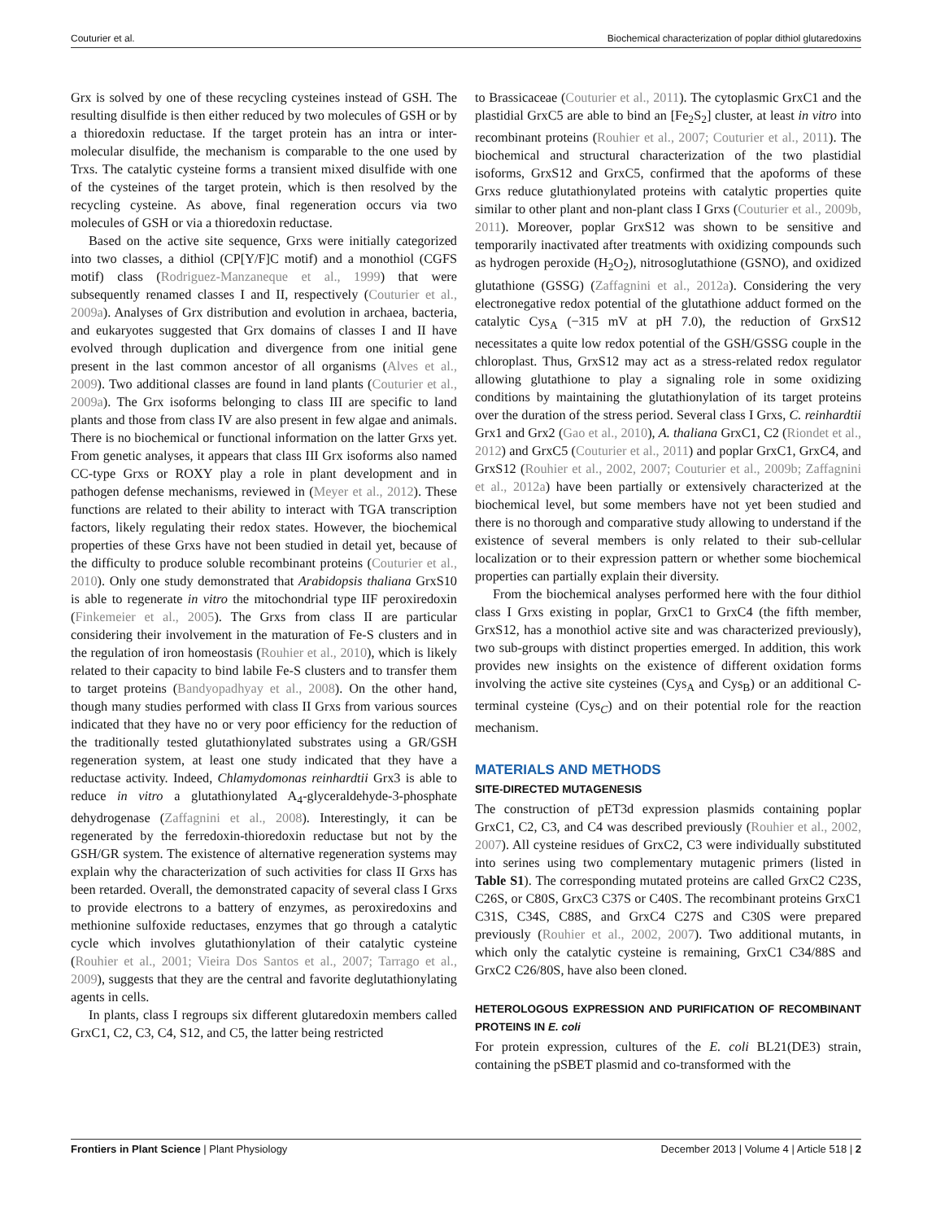Couturier et al. Biochemical characterization of poplar dithiol glutaredoxins
Grx is solved by one of these recycling cysteines instead of GSH. The resulting disulfide is then either reduced by two molecules of GSH or by a thioredoxin reductase. If the target protein has an intra or inter-molecular disulfide, the mechanism is comparable to the one used by Trxs. The catalytic cysteine forms a transient mixed disulfide with one of the cysteines of the target protein, which is then resolved by the recycling cysteine. As above, final regeneration occurs via two molecules of GSH or via a thioredoxin reductase.
Based on the active site sequence, Grxs were initially categorized into two classes, a dithiol (CP[Y/F]C motif) and a monothiol (CGFS motif) class (Rodriguez-Manzaneque et al., 1999) that were subsequently renamed classes I and II, respectively (Couturier et al., 2009a). Analyses of Grx distribution and evolution in archaea, bacteria, and eukaryotes suggested that Grx domains of classes I and II have evolved through duplication and divergence from one initial gene present in the last common ancestor of all organisms (Alves et al., 2009). Two additional classes are found in land plants (Couturier et al., 2009a). The Grx isoforms belonging to class III are specific to land plants and those from class IV are also present in few algae and animals. There is no biochemical or functional information on the latter Grxs yet. From genetic analyses, it appears that class III Grx isoforms also named CC-type Grxs or ROXY play a role in plant development and in pathogen defense mechanisms, reviewed in (Meyer et al., 2012). These functions are related to their ability to interact with TGA transcription factors, likely regulating their redox states. However, the biochemical properties of these Grxs have not been studied in detail yet, because of the difficulty to produce soluble recombinant proteins (Couturier et al., 2010). Only one study demonstrated that Arabidopsis thaliana GrxS10 is able to regenerate in vitro the mitochondrial type IIF peroxiredoxin (Finkemeier et al., 2005). The Grxs from class II are particular considering their involvement in the maturation of Fe-S clusters and in the regulation of iron homeostasis (Rouhier et al., 2010), which is likely related to their capacity to bind labile Fe-S clusters and to transfer them to target proteins (Bandyopadhyay et al., 2008). On the other hand, though many studies performed with class II Grxs from various sources indicated that they have no or very poor efficiency for the reduction of the traditionally tested glutathionylated substrates using a GR/GSH regeneration system, at least one study indicated that they have a reductase activity. Indeed, Chlamydomonas reinhardtii Grx3 is able to reduce in vitro a glutathionylated A<sub>4</sub>-glyceraldehyde-3-phosphate dehydrogenase (Zaffagnini et al., 2008). Interestingly, it can be regenerated by the ferredoxin-thioredoxin reductase but not by the GSH/GR system. The existence of alternative regeneration systems may explain why the characterization of such activities for class II Grxs has been retarded. Overall, the demonstrated capacity of several class I Grxs to provide electrons to a battery of enzymes, as peroxiredoxins and methionine sulfoxide reductases, enzymes that go through a catalytic cycle which involves glutathionylation of their catalytic cysteine (Rouhier et al., 2001; Vieira Dos Santos et al., 2007; Tarrago et al., 2009), suggests that they are the central and favorite deglutathionylating agents in cells.
In plants, class I regroups six different glutaredoxin members called GrxC1, C2, C3, C4, S12, and C5, the latter being restricted
to Brassicaceae (Couturier et al., 2011). The cytoplasmic GrxC1 and the plastidial GrxC5 are able to bind an [Fe<sub>2</sub>S<sub>2</sub>] cluster, at least in vitro into recombinant proteins (Rouhier et al., 2007; Couturier et al., 2011). The biochemical and structural characterization of the two plastidial isoforms, GrxS12 and GrxC5, confirmed that the apoforms of these Grxs reduce glutathionylated proteins with catalytic properties quite similar to other plant and non-plant class I Grxs (Couturier et al., 2009b, 2011). Moreover, poplar GrxS12 was shown to be sensitive and temporarily inactivated after treatments with oxidizing compounds such as hydrogen peroxide (H<sub>2</sub>O<sub>2</sub>), nitrosoglutathione (GSNO), and oxidized glutathione (GSSG) (Zaffagnini et al., 2012a). Considering the very electronegative redox potential of the glutathione adduct formed on the catalytic Cys<sub>A</sub> (−315 mV at pH 7.0), the reduction of GrxS12 necessitates a quite low redox potential of the GSH/GSSG couple in the chloroplast. Thus, GrxS12 may act as a stress-related redox regulator allowing glutathione to play a signaling role in some oxidizing conditions by maintaining the glutathionylation of its target proteins over the duration of the stress period. Several class I Grxs, C. reinhardtii Grx1 and Grx2 (Gao et al., 2010), A. thaliana GrxC1, C2 (Riondet et al., 2012) and GrxC5 (Couturier et al., 2011) and poplar GrxC1, GrxC4, and GrxS12 (Rouhier et al., 2002, 2007; Couturier et al., 2009b; Zaffagnini et al., 2012a) have been partially or extensively characterized at the biochemical level, but some members have not yet been studied and there is no thorough and comparative study allowing to understand if the existence of several members is only related to their sub-cellular localization or to their expression pattern or whether some biochemical properties can partially explain their diversity.
From the biochemical analyses performed here with the four dithiol class I Grxs existing in poplar, GrxC1 to GrxC4 (the fifth member, GrxS12, has a monothiol active site and was characterized previously), two sub-groups with distinct properties emerged. In addition, this work provides new insights on the existence of different oxidation forms involving the active site cysteines (Cys<sub>A</sub> and Cys<sub>B</sub>) or an additional C-terminal cysteine (Cys<sub>C</sub>) and on their potential role for the reaction mechanism.
MATERIALS AND METHODS
SITE-DIRECTED MUTAGENESIS
The construction of pET3d expression plasmids containing poplar GrxC1, C2, C3, and C4 was described previously (Rouhier et al., 2002, 2007). All cysteine residues of GrxC2, C3 were individually substituted into serines using two complementary mutagenic primers (listed in Table S1). The corresponding mutated proteins are called GrxC2 C23S, C26S, or C80S, GrxC3 C37S or C40S. The recombinant proteins GrxC1 C31S, C34S, C88S, and GrxC4 C27S and C30S were prepared previously (Rouhier et al., 2002, 2007). Two additional mutants, in which only the catalytic cysteine is remaining, GrxC1 C34/88S and GrxC2 C26/80S, have also been cloned.
HETEROLOGOUS EXPRESSION AND PURIFICATION OF RECOMBINANT PROTEINS IN E. coli
For protein expression, cultures of the E. coli BL21(DE3) strain, containing the pSBET plasmid and co-transformed with the
Frontiers in Plant Science | Plant Physiology December 2013 | Volume 4 | Article 518 | 2